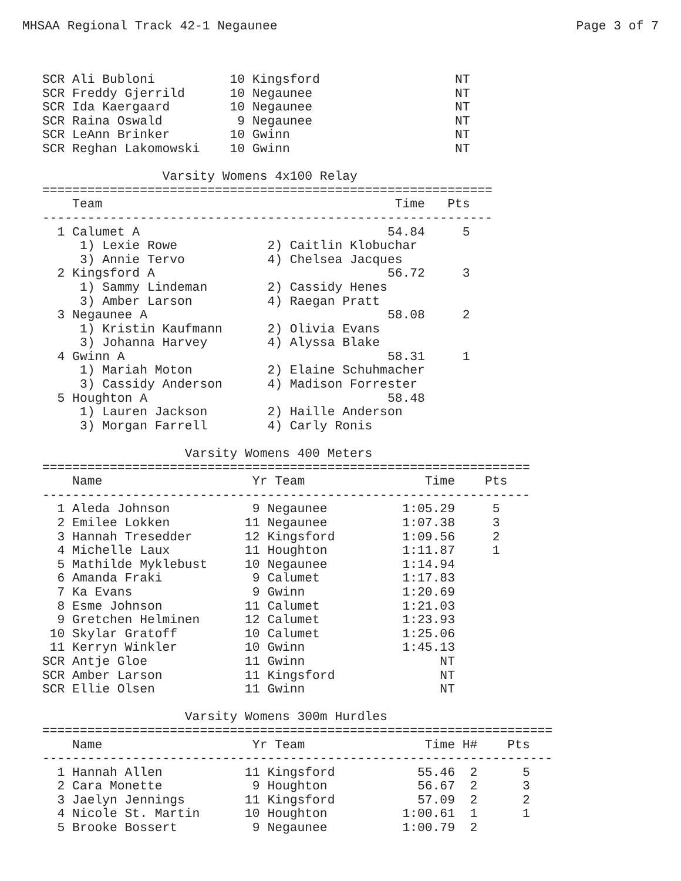MHSAA Regional Track 42-1 Negaunee Page 3 of 7
SCR Ali Bubloni          10 Kingsford                  NT
SCR Freddy Gjerrild      10 Negaunee                   NT
SCR Ida Kaergaard        10 Negaunee                   NT
SCR Raina Oswald          9 Negaunee                   NT
SCR LeAnn Brinker        10 Gwinn                      NT
SCR Reghan Lakomowski    10 Gwinn                      NT

                Varsity Womens 4x100 Relay
============================================================
    Team                                       Time   Pts
------------------------------------------------------------
  1 Calumet A                                 54.84     5
     1) Lexie Rowe            2) Caitlin Klobuchar
     3) Annie Tervo           4) Chelsea Jacques
  2 Kingsford A                               56.72     3
     1) Sammy Lindeman        2) Cassidy Henes
     3) Amber Larson          4) Raegan Pratt
  3 Negaunee A                                58.08     2
     1) Kristin Kaufmann      2) Olivia Evans
     3) Johanna Harvey        4) Alyssa Blake
  4 Gwinn A                                   58.31     1
     1) Mariah Moton          2) Elaine Schuhmacher
     3) Cassidy Anderson      4) Madison Forrester
  5 Houghton A                                58.48
     1) Lauren Jackson        2) Haille Anderson
     3) Morgan Farrell        4) Carly Ronis

                   Varsity Womens 400 Meters
=================================================================
    Name                    Yr Team                Time    Pts
-----------------------------------------------------------------
  1 Aleda Johnson           9 Negaunee          1:05.29     5
  2 Emilee Lokken          11 Negaunee          1:07.38     3
  3 Hannah Tresedder       12 Kingsford         1:09.56     2
  4 Michelle Laux          11 Houghton          1:11.87     1
  5 Mathilde Myklebust     10 Negaunee          1:14.94
  6 Amanda Fraki            9 Calumet           1:17.83
  7 Ka Evans                9 Gwinn             1:20.69
  8 Esme Johnson           11 Calumet           1:21.03
  9 Gretchen Helminen      12 Calumet           1:23.93
 10 Skylar Gratoff         10 Calumet           1:25.06
 11 Kerryn Winkler         10 Gwinn             1:45.13
SCR Antje Gloe             11 Gwinn                  NT
SCR Amber Larson           11 Kingsford              NT
SCR Ellie Olsen            11 Gwinn                  NT

                   Varsity Womens 300m Hurdles
====================================================================
    Name                    Yr Team                Time H#    Pts
--------------------------------------------------------------------
  1 Hannah Allen           11 Kingsford           55.46  2      5
  2 Cara Monette            9 Houghton            56.67  2      3
  3 Jaelyn Jennings        11 Kingsford           57.09  2      2
  4 Nicole St. Martin      10 Houghton          1:00.61  1      1
  5 Brooke Bossert          9 Negaunee          1:00.79  2